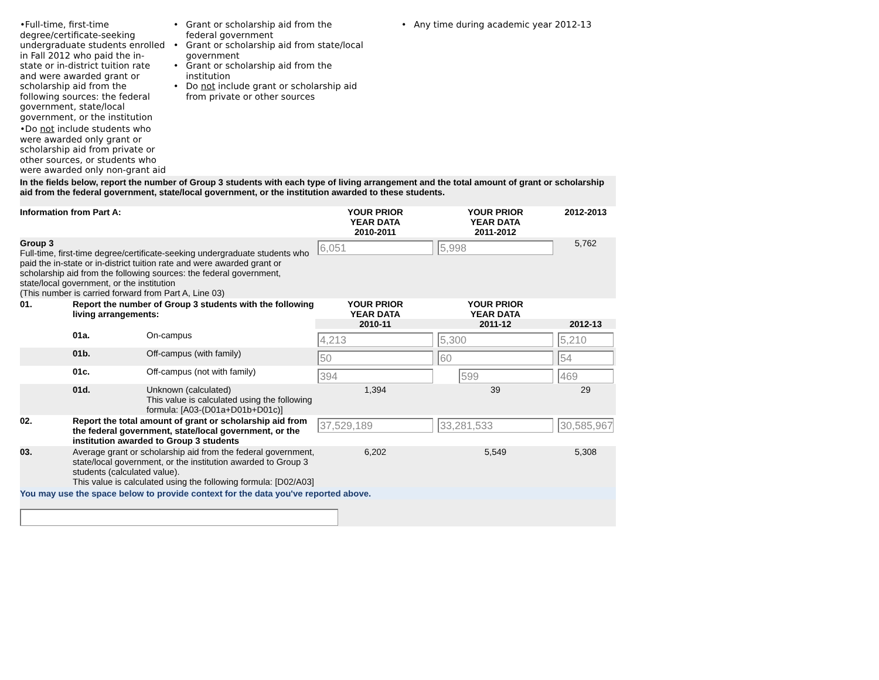•Full-time, first-time degree/certificate-seeking undergraduate students enrolled in Fall 2012 who paid the in-state or in-district tuition rate and were awarded grant or scholarship aid from the following sources: the federal government, state/local government, or the institution
•Do not include students who were awarded only grant or scholarship aid from private or other sources, or students who were awarded only non-grant aid
• Grant or scholarship aid from the
federal government
• Grant or scholarship aid from state/local
government
• Grant or scholarship aid from the
institution
• Do not include grant or scholarship aid
from private or other sources
• Any time during academic year 2012-13
In the fields below, report the number of Group 3 students with each type of living arrangement and the total amount of grant or scholarship aid from the federal government, state/local government, or the institution awarded to these students.
| Information from Part A: | | | YOUR PRIOR YEAR DATA 2010-2011 | YOUR PRIOR YEAR DATA 2011-2012 | 2012-2013 |
| Group 3 Full-time, first-time degree/certificate-seeking undergraduate students who paid the in-state or in-district tuition rate and were awarded grant or scholarship aid from the following sources: the federal government, state/local government, or the institution (This number is carried forward from Part A, Line 03) | | | 6,051 | 5,998 | 5,762 |
| 01. | Report the number of Group 3 students with the following living arrangements: | | YOUR PRIOR YEAR DATA 2010-11 | YOUR PRIOR YEAR DATA 2011-12 | 2012-13 |
| | 01a. | On-campus | 4,213 | 5,300 | 5,210 |
| | 01b. | Off-campus (with family) | 50 | 60 | 54 |
| | 01c. | Off-campus (not with family) | 394 | 599 | 469 |
| | 01d. | Unknown (calculated) This value is calculated using the following formula: [A03-(D01a+D01b+D01c)] | 1,394 | 39 | 29 |
| 02. | Report the total amount of grant or scholarship aid from the federal government, state/local government, or the institution awarded to Group 3 students | | 37,529,189 | 33,281,533 | 30,585,967 |
| 03. | Average grant or scholarship aid from the federal government, state/local government, or the institution awarded to Group 3 students (calculated value). This value is calculated using the following formula: [D02/A03] | | 6,202 | 5,549 | 5,308 |
You may use the space below to provide context for the data you've reported above.